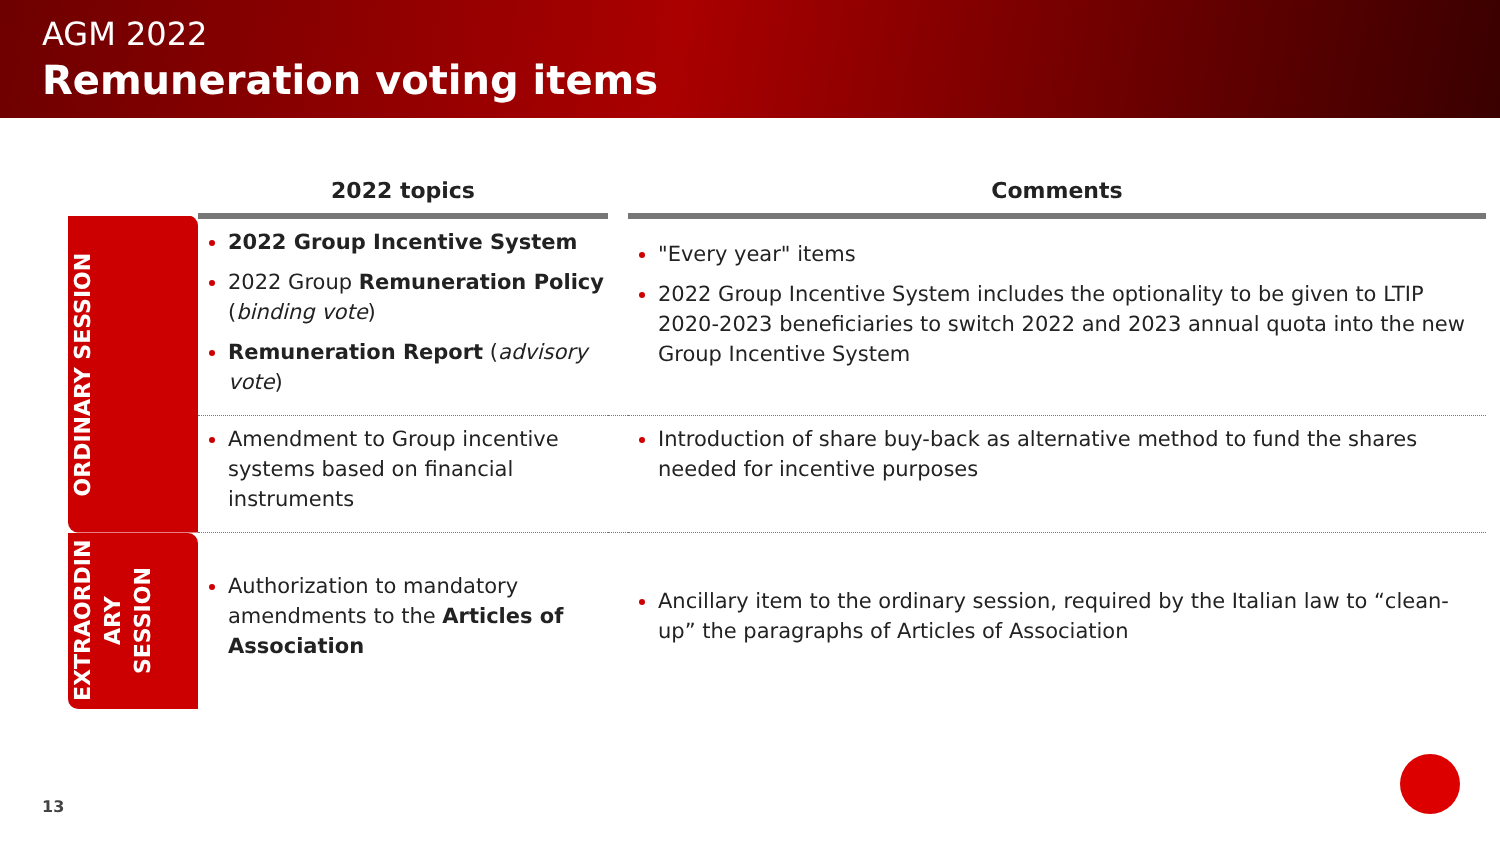AGM 2022
Remuneration voting items
| | 2022 topics | | Comments |
| --- | --- | --- | --- |
| ORDINARY SESSION | 2022 Group Incentive System 2022 Group Remuneration Policy ( binding vote ) Remuneration Report ( advisory vote ) | | "Every year" items 2022 Group Incentive System includes the optionality to be given to LTIP 2020-2023 beneficiaries to switch 2022 and 2023 annual quota into the new Group Incentive System |
| | Amendment to Group incentive systems based on financial instruments | | Introduction of share buy-back as alternative method to fund the shares needed for incentive purposes |
| EXTRAORDIN ARY SESSION | Authorization to mandatory amendments to the Articles of Association | | Ancillary item to the ordinary session, required by the Italian law to “clean-up” the paragraphs of Articles of Association |
13